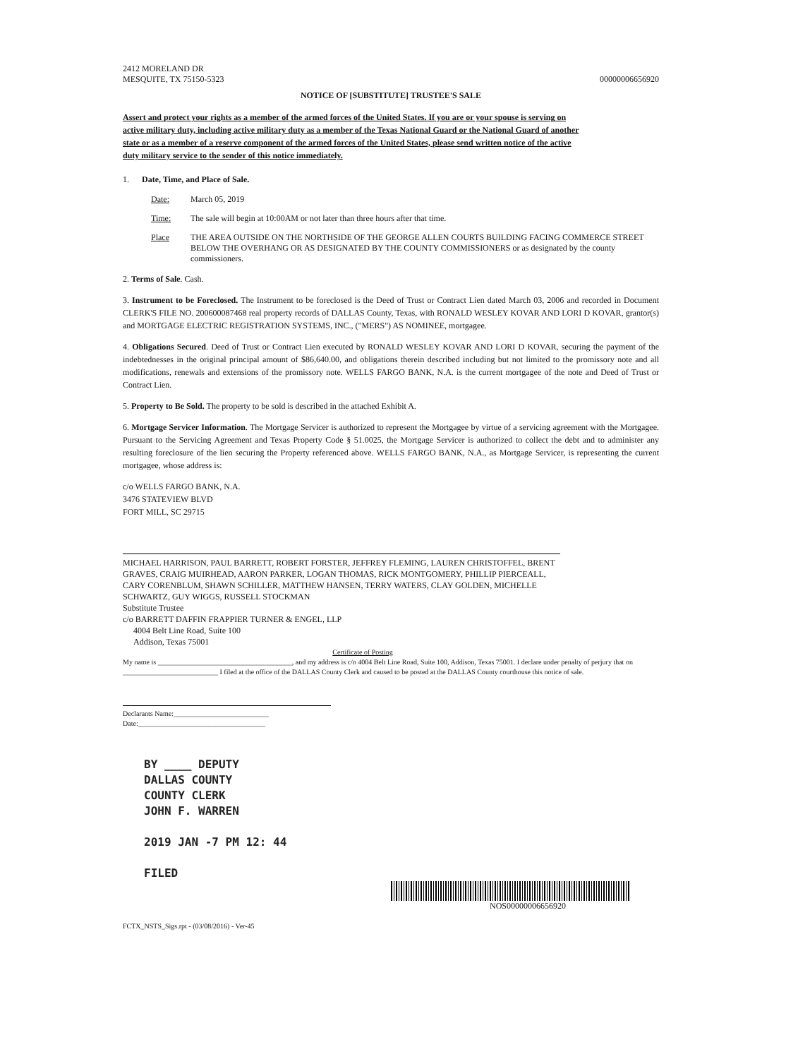2412 MORELAND DR
MESQUITE, TX 75150-5323
00000006656920
NOTICE OF [SUBSTITUTE] TRUSTEE'S SALE
Assert and protect your rights as a member of the armed forces of the United States. If you are or your spouse is serving on active military duty, including active military duty as a member of the Texas National Guard or the National Guard of another state or as a member of a reserve component of the armed forces of the United States, please send written notice of the active duty military service to the sender of this notice immediately.
1. Date, Time, and Place of Sale.
Date: March 05, 2019
Time: The sale will begin at 10:00AM or not later than three hours after that time.
Place THE AREA OUTSIDE ON THE NORTHSIDE OF THE GEORGE ALLEN COURTS BUILDING FACING COMMERCE STREET BELOW THE OVERHANG OR AS DESIGNATED BY THE COUNTY COMMISSIONERS or as designated by the county commissioners.
2. Terms of Sale. Cash.
3. Instrument to be Foreclosed. The Instrument to be foreclosed is the Deed of Trust or Contract Lien dated March 03, 2006 and recorded in Document CLERK'S FILE NO. 200600087468 real property records of DALLAS County, Texas, with RONALD WESLEY KOVAR AND LORI D KOVAR, grantor(s) and MORTGAGE ELECTRIC REGISTRATION SYSTEMS, INC., ("MERS") AS NOMINEE, mortgagee.
4. Obligations Secured. Deed of Trust or Contract Lien executed by RONALD WESLEY KOVAR AND LORI D KOVAR, securing the payment of the indebtednesses in the original principal amount of $86,640.00, and obligations therein described including but not limited to the promissory note and all modifications, renewals and extensions of the promissory note. WELLS FARGO BANK, N.A. is the current mortgagee of the note and Deed of Trust or Contract Lien.
5. Property to Be Sold. The property to be sold is described in the attached Exhibit A.
6. Mortgage Servicer Information. The Mortgage Servicer is authorized to represent the Mortgagee by virtue of a servicing agreement with the Mortgagee. Pursuant to the Servicing Agreement and Texas Property Code § 51.0025, the Mortgage Servicer is authorized to collect the debt and to administer any resulting foreclosure of the lien securing the Property referenced above. WELLS FARGO BANK, N.A., as Mortgage Servicer, is representing the current mortgagee, whose address is:
c/o WELLS FARGO BANK, N.A.
3476 STATEVIEW BLVD
FORT MILL, SC 29715
MICHAEL HARRISON, PAUL BARRETT, ROBERT FORSTER, JEFFREY FLEMING, LAUREN CHRISTOFFEL, BRENT GRAVES, CRAIG MUIRHEAD, AARON PARKER, LOGAN THOMAS, RICK MONTGOMERY, PHILLIP PIERCEALL, CARY CORENBLUM, SHAWN SCHILLER, MATTHEW HANSEN, TERRY WATERS, CLAY GOLDEN, MICHELLE SCHWARTZ, GUY WIGGS, RUSSELL STOCKMAN
Substitute Trustee
c/o BARRETT DAFFIN FRAPPIER TURNER & ENGEL, LLP
4004 Belt Line Road, Suite 100
Addison, Texas 75001
Certificate of Posting
My name is ______________________________________, and my address is c/o 4004 Belt Line Road, Suite 100, Addison, Texas 75001. I declare under penalty of perjury that on ___________________________ I filed at the office of the DALLAS County Clerk and caused to be posted at the DALLAS County courthouse this notice of sale.
Declarants Name:___________________________
Date:____________________________________
BY ____ DEPUTY
DALLAS COUNTY
COUNTY CLERK
JOHN F. WARREN
2019 JAN -7 PM 12: 44
FILED
NOS00000006656920
FCTX_NSTS_Sigs.rpt - (03/08/2016) - Ver-45